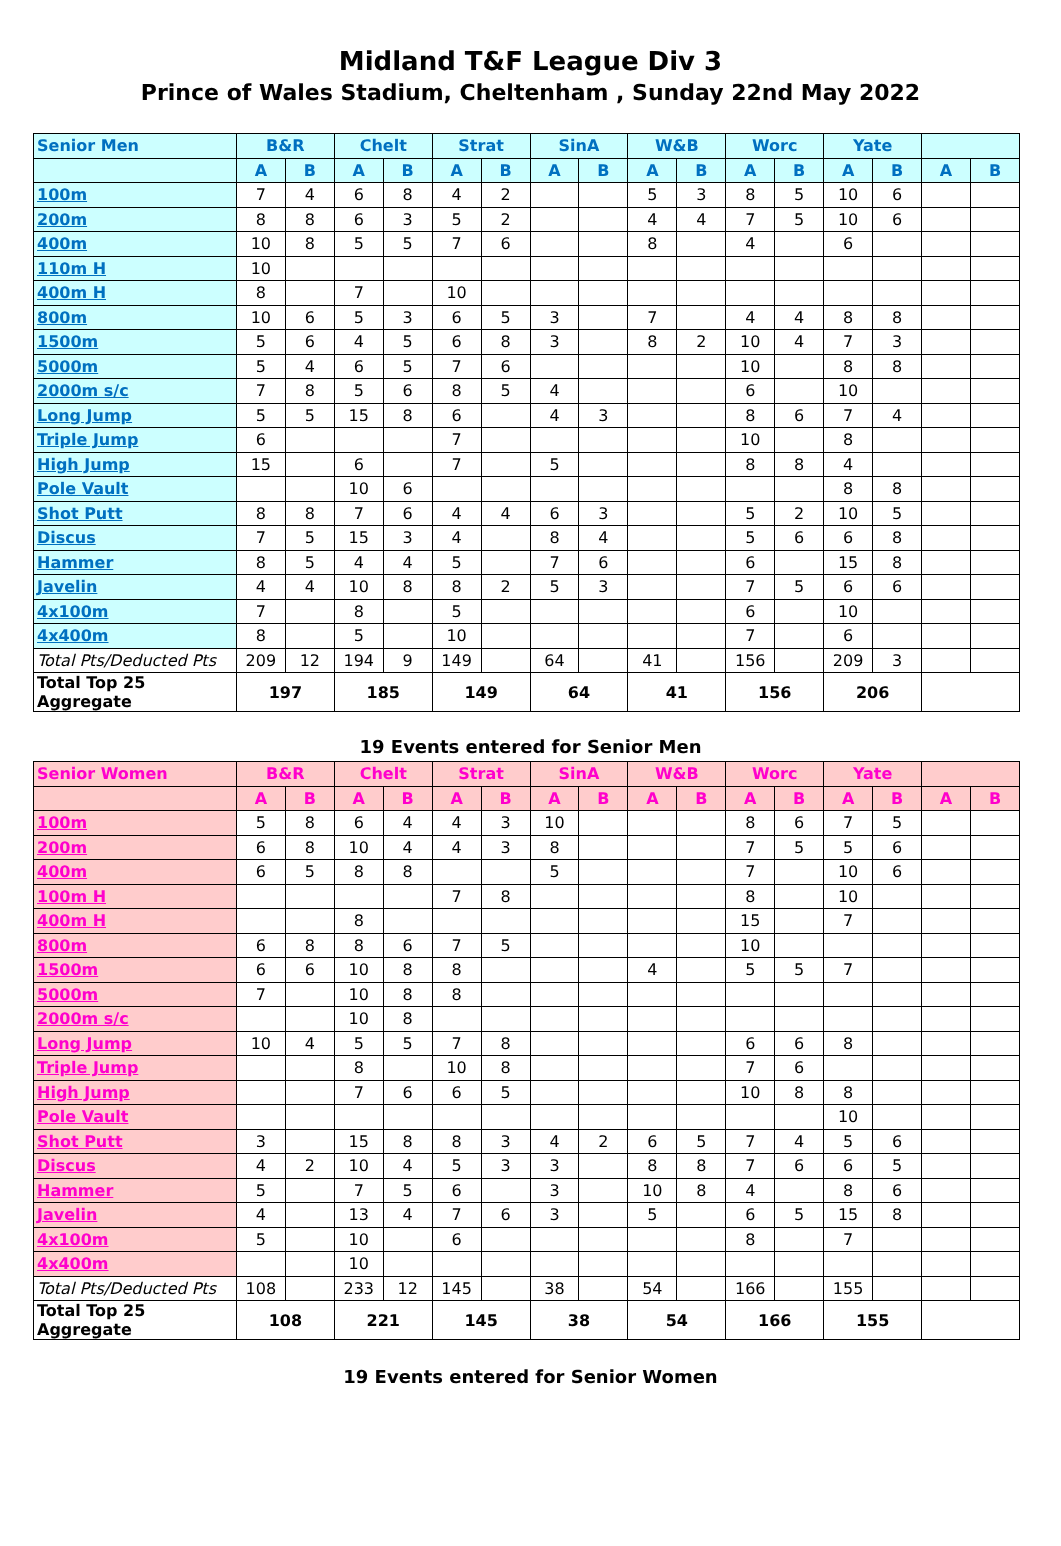Midland T&F League Div 3
Prince of Wales Stadium, Cheltenham , Sunday 22nd May 2022
| Senior Men | B&R | | Chelt | | Strat | | SinA | | W&B | | Worc | | Yate | | | |
| --- | --- | --- | --- | --- | --- | --- | --- | --- | --- | --- | --- | --- | --- | --- | --- | --- |
| | A | B | A | B | A | B | A | B | A | B | A | B | A | B | A | B |
| 100m | 7 | 4 | 6 | 8 | 4 | 2 | | | 5 | 3 | 8 | 5 | 10 | 6 | | |
| 200m | 8 | 8 | 6 | 3 | 5 | 2 | | | 4 | 4 | 7 | 5 | 10 | 6 | | |
| 400m | 10 | 8 | 5 | 5 | 7 | 6 | | | 8 | | 4 | | 6 | | | |
| 110m H | 10 | | | | | | | | | | | | | | | |
| 400m H | 8 | | 7 | | 10 | | | | | | | | | | | |
| 800m | 10 | 6 | 5 | 3 | 6 | 5 | 3 | | 7 | | 4 | 4 | 8 | 8 | | |
| 1500m | 5 | 6 | 4 | 5 | 6 | 8 | 3 | | 8 | 2 | 10 | 4 | 7 | 3 | | |
| 5000m | 5 | 4 | 6 | 5 | 7 | 6 | | | | | 10 | | 8 | 8 | | |
| 2000m s/c | 7 | 8 | 5 | 6 | 8 | 5 | 4 | | | | 6 | | 10 | | | |
| Long Jump | 5 | 5 | 15 | 8 | 6 | | 4 | 3 | | | 8 | 6 | 7 | 4 | | |
| Triple Jump | 6 | | | | 7 | | | | | | 10 | | 8 | | | |
| High Jump | 15 | | 6 | | 7 | | 5 | | | | 8 | 8 | 4 | | | |
| Pole Vault | | | 10 | 6 | | | | | | | | | 8 | 8 | | |
| Shot Putt | 8 | 8 | 7 | 6 | 4 | 4 | 6 | 3 | | | 5 | 2 | 10 | 5 | | |
| Discus | 7 | 5 | 15 | 3 | 4 | | 8 | 4 | | | 5 | 6 | 6 | 8 | | |
| Hammer | 8 | 5 | 4 | 4 | 5 | | 7 | 6 | | | 6 | | 15 | 8 | | |
| Javelin | 4 | 4 | 10 | 8 | 8 | 2 | 5 | 3 | | | 7 | 5 | 6 | 6 | | |
| 4x100m | 7 | | 8 | | 5 | | | | | | 6 | | 10 | | | |
| 4x400m | 8 | | 5 | | 10 | | | | | | 7 | | 6 | | | |
| Total Pts/Deducted Pts | 209 | 12 | 194 | 9 | 149 | | 64 | | 41 | | 156 | | 209 | 3 | | |
| Total Top 25 Aggregate | 197 | | 185 | | 149 | | 64 | | 41 | | 156 | | 206 | | | |
19 Events entered for Senior Men
| Senior Women | B&R | | Chelt | | Strat | | SinA | | W&B | | Worc | | Yate | | | |
| --- | --- | --- | --- | --- | --- | --- | --- | --- | --- | --- | --- | --- | --- | --- | --- | --- |
| | A | B | A | B | A | B | A | B | A | B | A | B | A | B | A | B |
| 100m | 5 | 8 | 6 | 4 | 4 | 3 | 10 | | | | 8 | 6 | 7 | 5 | | |
| 200m | 6 | 8 | 10 | 4 | 4 | 3 | 8 | | | | 7 | 5 | 5 | 6 | | |
| 400m | 6 | 5 | 8 | 8 | | | 5 | | | | 7 | | 10 | 6 | | |
| 100m H | | | | | 7 | 8 | | | | | 8 | | 10 | | | |
| 400m H | | | 8 | | | | | | | | 15 | | 7 | | | |
| 800m | 6 | 8 | 8 | 6 | 7 | 5 | | | | | 10 | | | | | |
| 1500m | 6 | 6 | 10 | 8 | 8 | | | | 4 | | 5 | 5 | 7 | | | |
| 5000m | 7 | | 10 | 8 | 8 | | | | | | | | | | | |
| 2000m s/c | | | 10 | 8 | | | | | | | | | | | | |
| Long Jump | 10 | 4 | 5 | 5 | 7 | 8 | | | | | 6 | 6 | 8 | | | |
| Triple Jump | | | 8 | | 10 | 8 | | | | | 7 | 6 | | | | |
| High Jump | | | 7 | 6 | 6 | 5 | | | | | 10 | 8 | 8 | | | |
| Pole Vault | | | | | | | | | | | | | 10 | | | |
| Shot Putt | 3 | | 15 | 8 | 8 | 3 | 4 | 2 | 6 | 5 | 7 | 4 | 5 | 6 | | |
| Discus | 4 | 2 | 10 | 4 | 5 | 3 | 3 | | 8 | 8 | 7 | 6 | 6 | 5 | | |
| Hammer | 5 | | 7 | 5 | 6 | | 3 | | 10 | 8 | 4 | | 8 | 6 | | |
| Javelin | 4 | | 13 | 4 | 7 | 6 | 3 | | 5 | | 6 | 5 | 15 | 8 | | |
| 4x100m | 5 | | 10 | | 6 | | | | | | 8 | | 7 | | | |
| 4x400m | | | 10 | | | | | | | | | | | | | |
| Total Pts/Deducted Pts | 108 | | 233 | 12 | 145 | | 38 | | 54 | | 166 | | 155 | | | |
| Total Top 25 Aggregate | 108 | | 221 | | 145 | | 38 | | 54 | | 166 | | 155 | | | |
19 Events entered for Senior Women